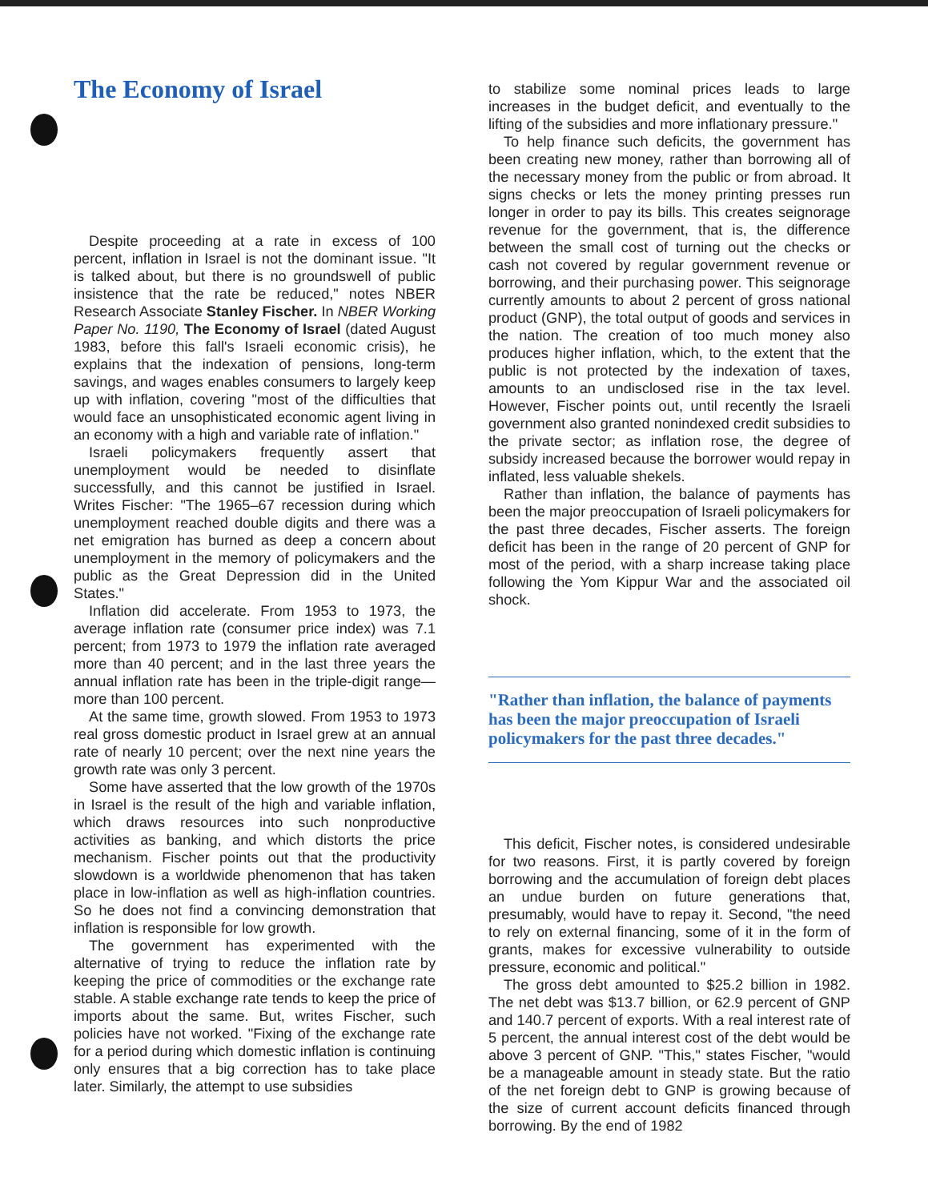The Economy of Israel
Despite proceeding at a rate in excess of 100 percent, inflation in Israel is not the dominant issue. "It is talked about, but there is no groundswell of public insistence that the rate be reduced," notes NBER Research Associate Stanley Fischer. In NBER Working Paper No. 1190, The Economy of Israel (dated August 1983, before this fall's Israeli economic crisis), he explains that the indexation of pensions, long-term savings, and wages enables consumers to largely keep up with inflation, covering "most of the difficulties that would face an unsophisticated economic agent living in an economy with a high and variable rate of inflation."
Israeli policymakers frequently assert that unemployment would be needed to disinflate successfully, and this cannot be justified in Israel. Writes Fischer: "The 1965–67 recession during which unemployment reached double digits and there was a net emigration has burned as deep a concern about unemployment in the memory of policymakers and the public as the Great Depression did in the United States."
Inflation did accelerate. From 1953 to 1973, the average inflation rate (consumer price index) was 7.1 percent; from 1973 to 1979 the inflation rate averaged more than 40 percent; and in the last three years the annual inflation rate has been in the triple-digit range—more than 100 percent.
At the same time, growth slowed. From 1953 to 1973 real gross domestic product in Israel grew at an annual rate of nearly 10 percent; over the next nine years the growth rate was only 3 percent.
Some have asserted that the low growth of the 1970s in Israel is the result of the high and variable inflation, which draws resources into such nonproductive activities as banking, and which distorts the price mechanism. Fischer points out that the productivity slowdown is a worldwide phenomenon that has taken place in low-inflation as well as high-inflation countries. So he does not find a convincing demonstration that inflation is responsible for low growth.
The government has experimented with the alternative of trying to reduce the inflation rate by keeping the price of commodities or the exchange rate stable. A stable exchange rate tends to keep the price of imports about the same. But, writes Fischer, such policies have not worked. "Fixing of the exchange rate for a period during which domestic inflation is continuing only ensures that a big correction has to take place later. Similarly, the attempt to use subsidies
to stabilize some nominal prices leads to large increases in the budget deficit, and eventually to the lifting of the subsidies and more inflationary pressure."
To help finance such deficits, the government has been creating new money, rather than borrowing all of the necessary money from the public or from abroad. It signs checks or lets the money printing presses run longer in order to pay its bills. This creates seignorage revenue for the government, that is, the difference between the small cost of turning out the checks or cash not covered by regular government revenue or borrowing, and their purchasing power. This seignorage currently amounts to about 2 percent of gross national product (GNP), the total output of goods and services in the nation. The creation of too much money also produces higher inflation, which, to the extent that the public is not protected by the indexation of taxes, amounts to an undisclosed rise in the tax level. However, Fischer points out, until recently the Israeli government also granted nonindexed credit subsidies to the private sector; as inflation rose, the degree of subsidy increased because the borrower would repay in inflated, less valuable shekels.
Rather than inflation, the balance of payments has been the major preoccupation of Israeli policymakers for the past three decades, Fischer asserts. The foreign deficit has been in the range of 20 percent of GNP for most of the period, with a sharp increase taking place following the Yom Kippur War and the associated oil shock.
"Rather than inflation, the balance of payments has been the major preoccupation of Israeli policymakers for the past three decades."
This deficit, Fischer notes, is considered undesirable for two reasons. First, it is partly covered by foreign borrowing and the accumulation of foreign debt places an undue burden on future generations that, presumably, would have to repay it. Second, "the need to rely on external financing, some of it in the form of grants, makes for excessive vulnerability to outside pressure, economic and political."
The gross debt amounted to $25.2 billion in 1982. The net debt was $13.7 billion, or 62.9 percent of GNP and 140.7 percent of exports. With a real interest rate of 5 percent, the annual interest cost of the debt would be above 3 percent of GNP. "This," states Fischer, "would be a manageable amount in steady state. But the ratio of the net foreign debt to GNP is growing because of the size of current account deficits financed through borrowing. By the end of 1982